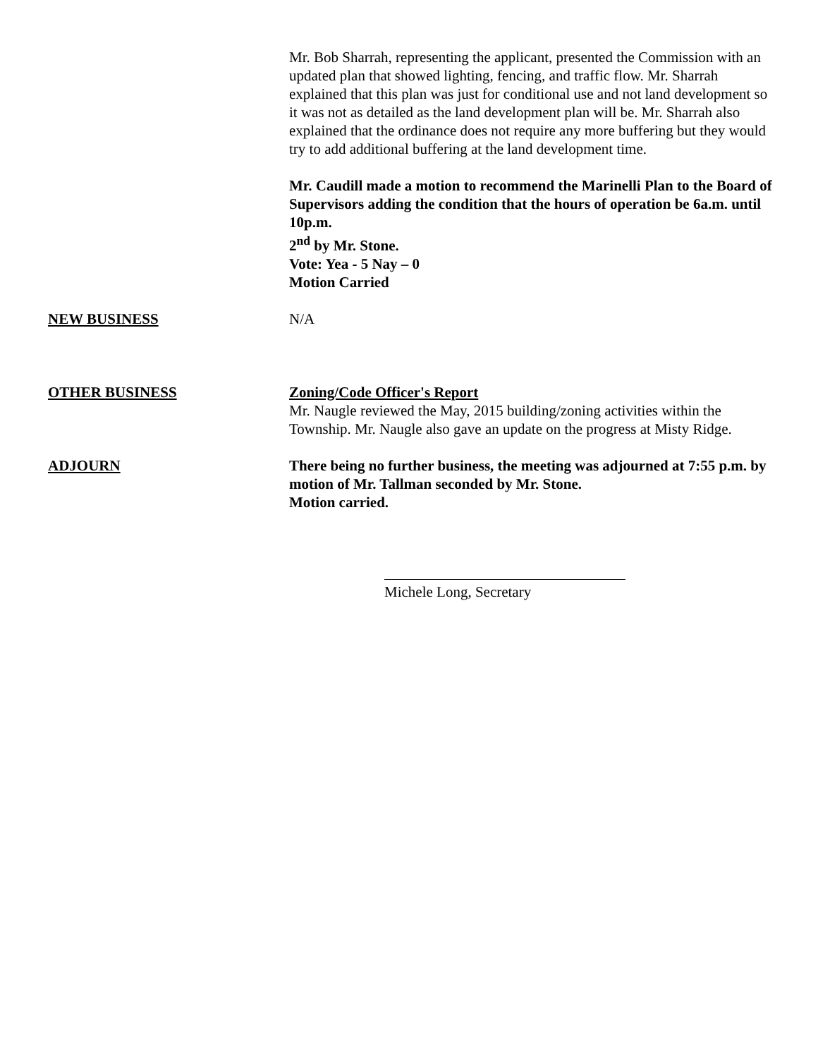Mr. Bob Sharrah, representing the applicant, presented the Commission with an updated plan that showed lighting, fencing, and traffic flow. Mr. Sharrah explained that this plan was just for conditional use and not land development so it was not as detailed as the land development plan will be. Mr. Sharrah also explained that the ordinance does not require any more buffering but they would try to add additional buffering at the land development time.
Mr. Caudill made a motion to recommend the Marinelli Plan to the Board of Supervisors adding the condition that the hours of operation be 6a.m. until 10p.m.
2<sup>nd</sup> by Mr. Stone.
Vote: Yea - 5 Nay – 0
Motion Carried
NEW BUSINESS N/A
OTHER BUSINESS Zoning/Code Officer's Report
Mr. Naugle reviewed the May, 2015 building/zoning activities within the Township. Mr. Naugle also gave an update on the progress at Misty Ridge.
ADJOURN There being no further business, the meeting was adjourned at 7:55 p.m. by motion of Mr. Tallman seconded by Mr. Stone.
Motion carried.
Michele Long, Secretary